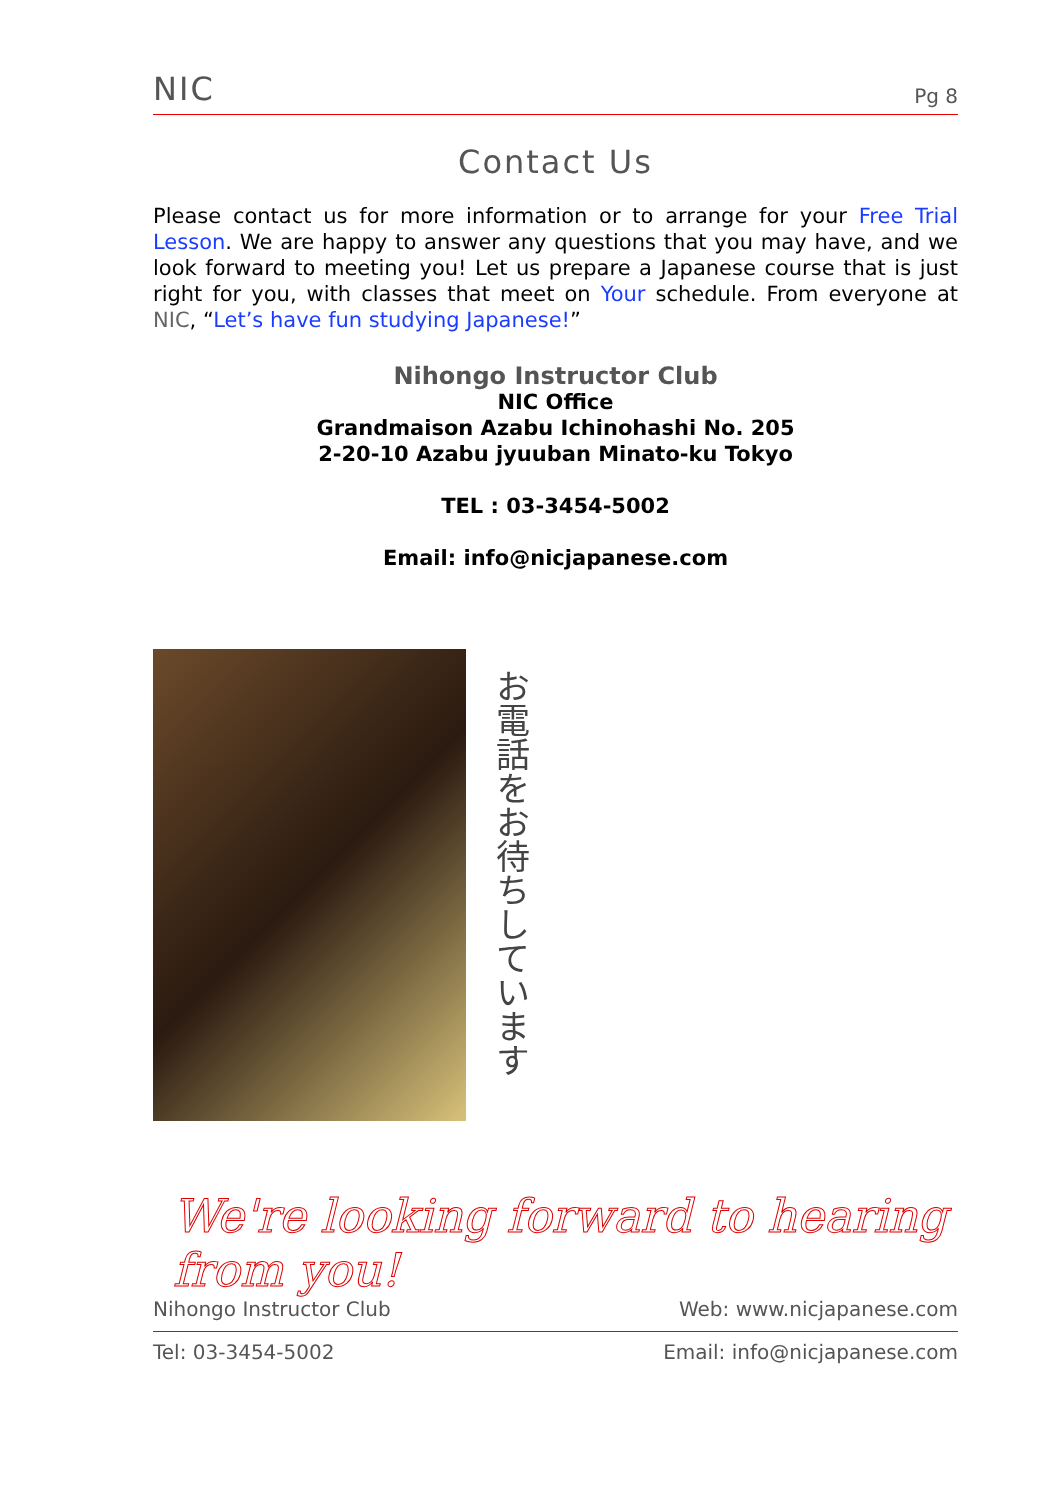NIC Pg 8
Contact Us
Please contact us for more information or to arrange for your Free Trial Lesson. We are happy to answer any questions that you may have, and we look forward to meeting you! Let us prepare a Japanese course that is just right for you, with classes that meet on Your schedule. From everyone at NIC, “Let’s have fun studying Japanese!”
Nihongo Instructor Club
NIC Office
Grandmaison Azabu Ichinohashi No. 205
2-20-10 Azabu jyuuban Minato-ku Tokyo
TEL : 03-3454-5002
Email: info@nicjapanese.com
お電話をお待ちしています
We're looking forward to hearing from you!
Nihongo Instructor Club Web: www.nicjapanese.com
Tel: 03-3454-5002 Email: info@nicjapanese.com